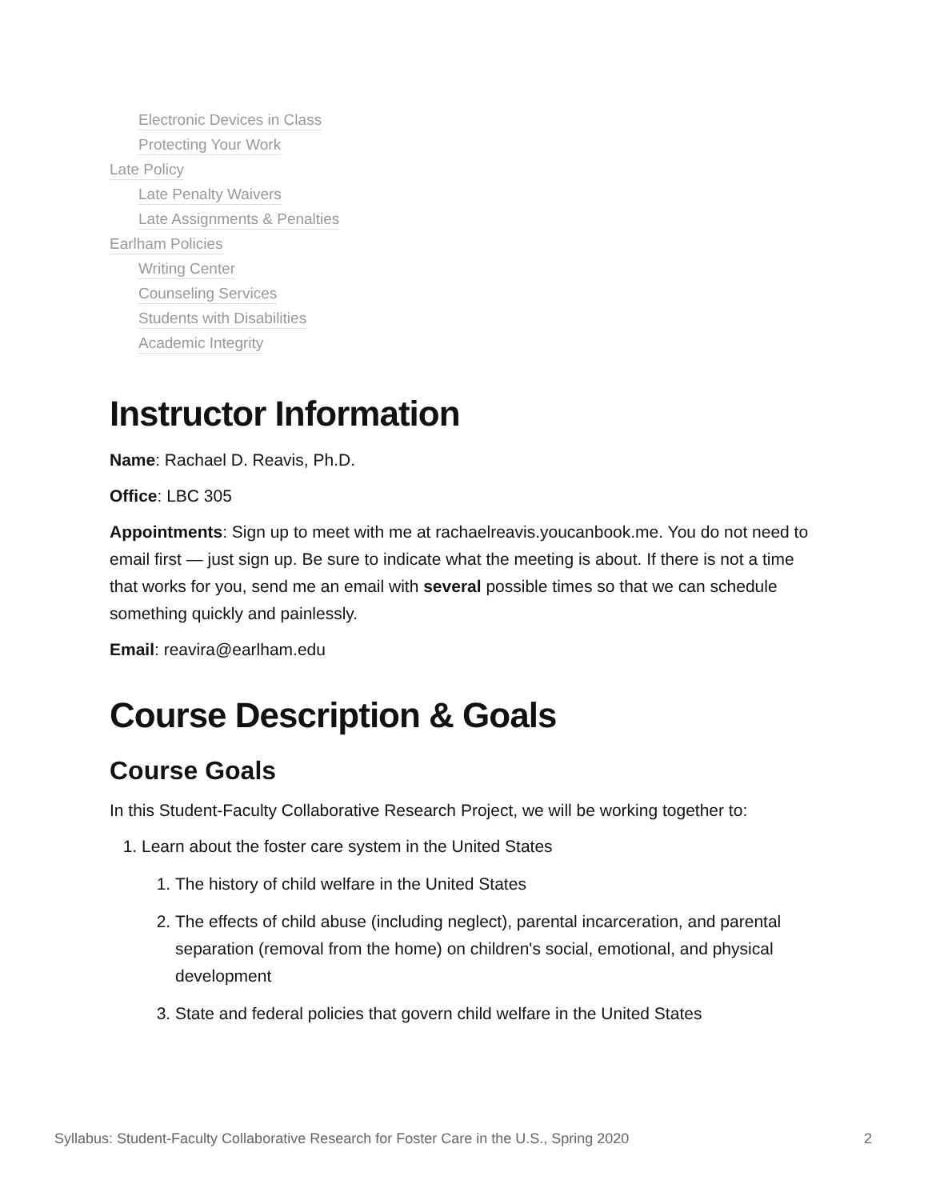Electronic Devices in Class
Protecting Your Work
Late Policy
Late Penalty Waivers
Late Assignments & Penalties
Earlham Policies
Writing Center
Counseling Services
Students with Disabilities
Academic Integrity
Instructor Information
Name: Rachael D. Reavis, Ph.D.
Office: LBC 305
Appointments: Sign up to meet with me at rachaelreavis.youcanbook.me. You do not need to email first — just sign up. Be sure to indicate what the meeting is about. If there is not a time that works for you, send me an email with several possible times so that we can schedule something quickly and painlessly.
Email: reavira@earlham.edu
Course Description & Goals
Course Goals
In this Student-Faculty Collaborative Research Project, we will be working together to:
1. Learn about the foster care system in the United States
1. The history of child welfare in the United States
2. The effects of child abuse (including neglect), parental incarceration, and parental separation (removal from the home) on children's social, emotional, and physical development
3. State and federal policies that govern child welfare in the United States
Syllabus: Student-Faculty Collaborative Research for Foster Care in the U.S., Spring 2020 2